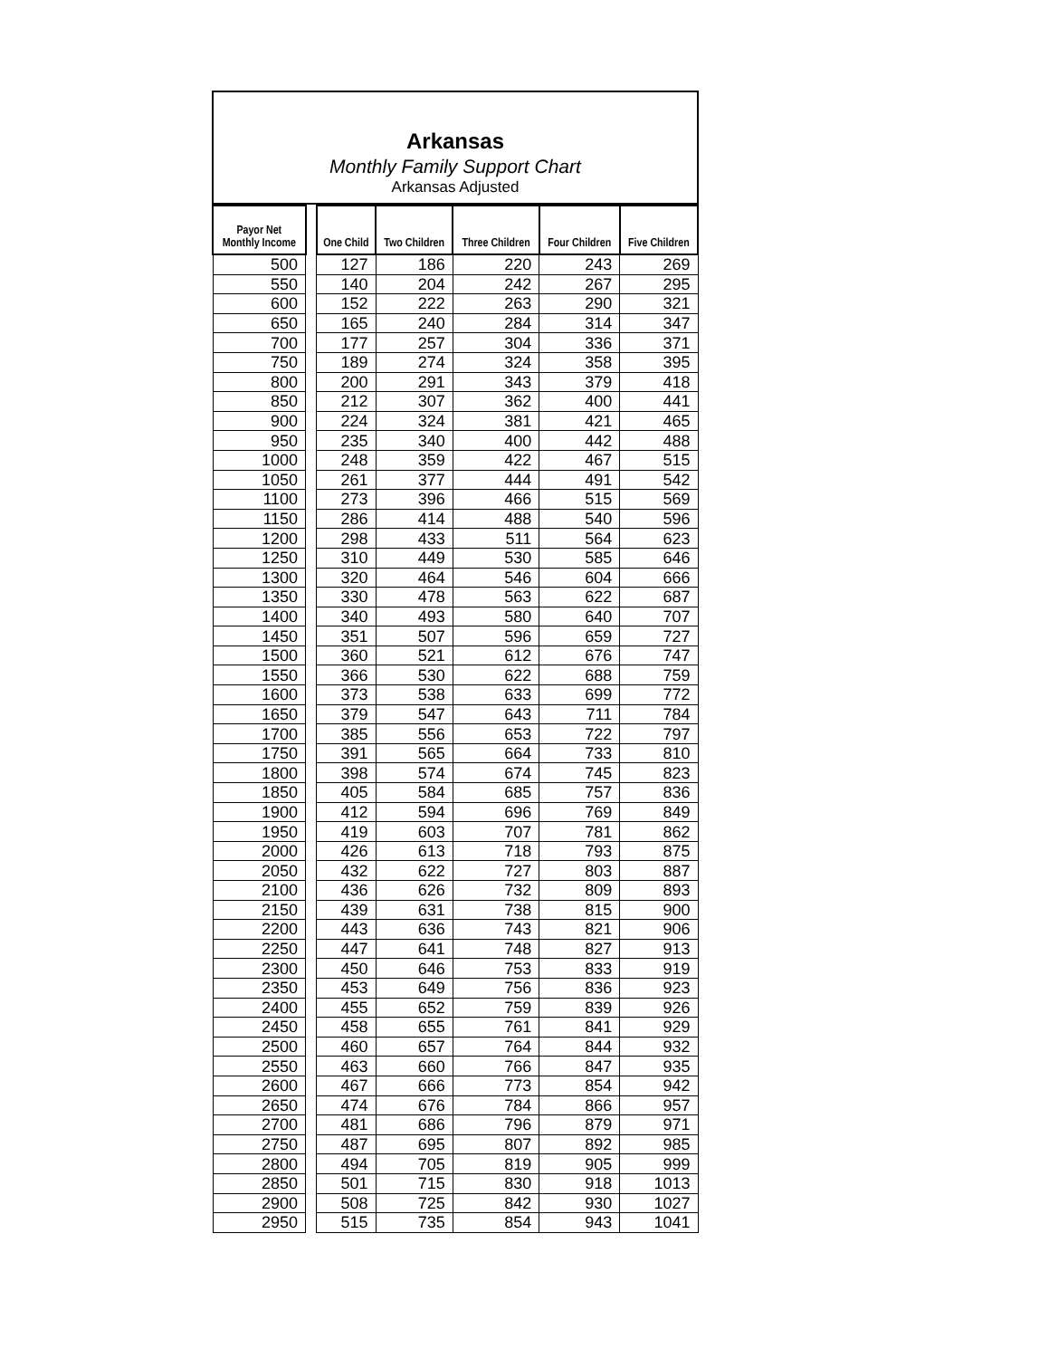Arkansas
Monthly Family Support Chart
Arkansas Adjusted
| Payor Net Monthly Income | | One Child | Two Children | Three Children | Four Children | Five Children |
| --- | --- | --- | --- | --- | --- | --- |
| 500 | | 127 | 186 | 220 | 243 | 269 |
| 550 | | 140 | 204 | 242 | 267 | 295 |
| 600 | | 152 | 222 | 263 | 290 | 321 |
| 650 | | 165 | 240 | 284 | 314 | 347 |
| 700 | | 177 | 257 | 304 | 336 | 371 |
| 750 | | 189 | 274 | 324 | 358 | 395 |
| 800 | | 200 | 291 | 343 | 379 | 418 |
| 850 | | 212 | 307 | 362 | 400 | 441 |
| 900 | | 224 | 324 | 381 | 421 | 465 |
| 950 | | 235 | 340 | 400 | 442 | 488 |
| 1000 | | 248 | 359 | 422 | 467 | 515 |
| 1050 | | 261 | 377 | 444 | 491 | 542 |
| 1100 | | 273 | 396 | 466 | 515 | 569 |
| 1150 | | 286 | 414 | 488 | 540 | 596 |
| 1200 | | 298 | 433 | 511 | 564 | 623 |
| 1250 | | 310 | 449 | 530 | 585 | 646 |
| 1300 | | 320 | 464 | 546 | 604 | 666 |
| 1350 | | 330 | 478 | 563 | 622 | 687 |
| 1400 | | 340 | 493 | 580 | 640 | 707 |
| 1450 | | 351 | 507 | 596 | 659 | 727 |
| 1500 | | 360 | 521 | 612 | 676 | 747 |
| 1550 | | 366 | 530 | 622 | 688 | 759 |
| 1600 | | 373 | 538 | 633 | 699 | 772 |
| 1650 | | 379 | 547 | 643 | 711 | 784 |
| 1700 | | 385 | 556 | 653 | 722 | 797 |
| 1750 | | 391 | 565 | 664 | 733 | 810 |
| 1800 | | 398 | 574 | 674 | 745 | 823 |
| 1850 | | 405 | 584 | 685 | 757 | 836 |
| 1900 | | 412 | 594 | 696 | 769 | 849 |
| 1950 | | 419 | 603 | 707 | 781 | 862 |
| 2000 | | 426 | 613 | 718 | 793 | 875 |
| 2050 | | 432 | 622 | 727 | 803 | 887 |
| 2100 | | 436 | 626 | 732 | 809 | 893 |
| 2150 | | 439 | 631 | 738 | 815 | 900 |
| 2200 | | 443 | 636 | 743 | 821 | 906 |
| 2250 | | 447 | 641 | 748 | 827 | 913 |
| 2300 | | 450 | 646 | 753 | 833 | 919 |
| 2350 | | 453 | 649 | 756 | 836 | 923 |
| 2400 | | 455 | 652 | 759 | 839 | 926 |
| 2450 | | 458 | 655 | 761 | 841 | 929 |
| 2500 | | 460 | 657 | 764 | 844 | 932 |
| 2550 | | 463 | 660 | 766 | 847 | 935 |
| 2600 | | 467 | 666 | 773 | 854 | 942 |
| 2650 | | 474 | 676 | 784 | 866 | 957 |
| 2700 | | 481 | 686 | 796 | 879 | 971 |
| 2750 | | 487 | 695 | 807 | 892 | 985 |
| 2800 | | 494 | 705 | 819 | 905 | 999 |
| 2850 | | 501 | 715 | 830 | 918 | 1013 |
| 2900 | | 508 | 725 | 842 | 930 | 1027 |
| 2950 | | 515 | 735 | 854 | 943 | 1041 |